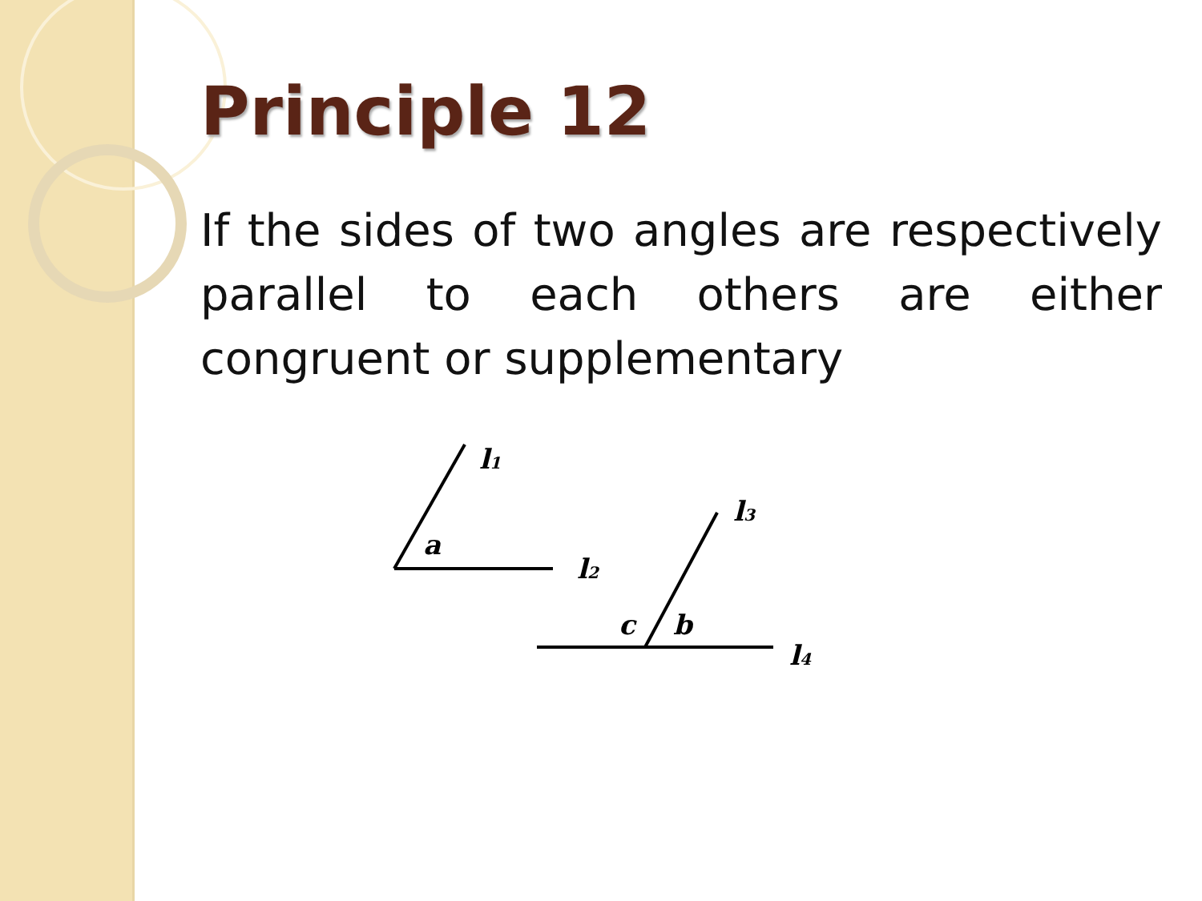Principle 12
If the sides of two angles are respectively parallel to each others are either congruent or supplementary
l1
a
l2
l3
c
b
l4